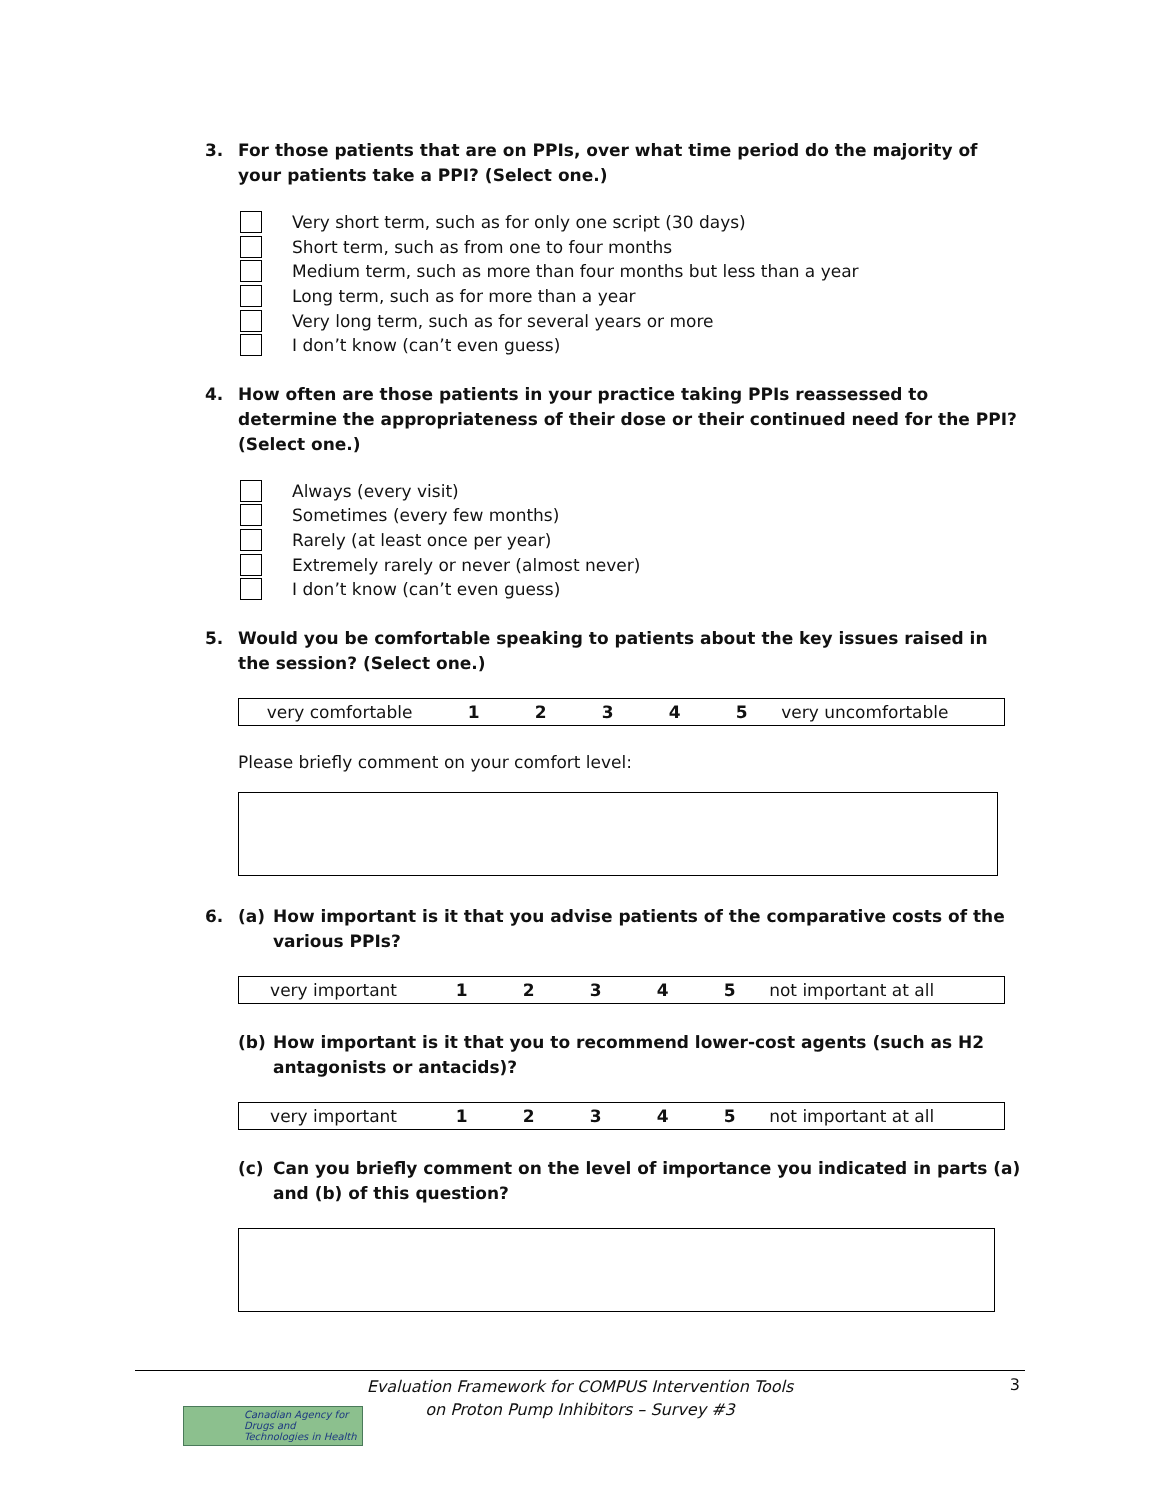3. For those patients that are on PPIs, over what time period do the majority of your patients take a PPI? (Select one.)
Very short term, such as for only one script (30 days)
Short term, such as from one to four months
Medium term, such as more than four months but less than a year
Long term, such as for more than a year
Very long term, such as for several years or more
I don’t know (can’t even guess)
4. How often are those patients in your practice taking PPIs reassessed to determine the appropriateness of their dose or their continued need for the PPI? (Select one.)
Always (every visit)
Sometimes (every few months)
Rarely (at least once per year)
Extremely rarely or never (almost never)
I don’t know (can’t even guess)
5. Would you be comfortable speaking to patients about the key issues raised in the session? (Select one.)
| very comfortable | 1 | 2 | 3 | 4 | 5 | very uncomfortable |
Please briefly comment on your comfort level:
6. (a) How important is it that you advise patients of the comparative costs of the various PPIs?
| very important | 1 | 2 | 3 | 4 | 5 | not important at all |
(b) How important is it that you to recommend lower-cost agents (such as H2 antagonists or antacids)?
| very important | 1 | 2 | 3 | 4 | 5 | not important at all |
(c) Can you briefly comment on the level of importance you indicated in parts (a) and (b) of this question?
Evaluation Framework for COMPUS Intervention Tools
on Proton Pump Inhibitors – Survey #3
3
Canadian Agency for Drugs and Technologies in Health